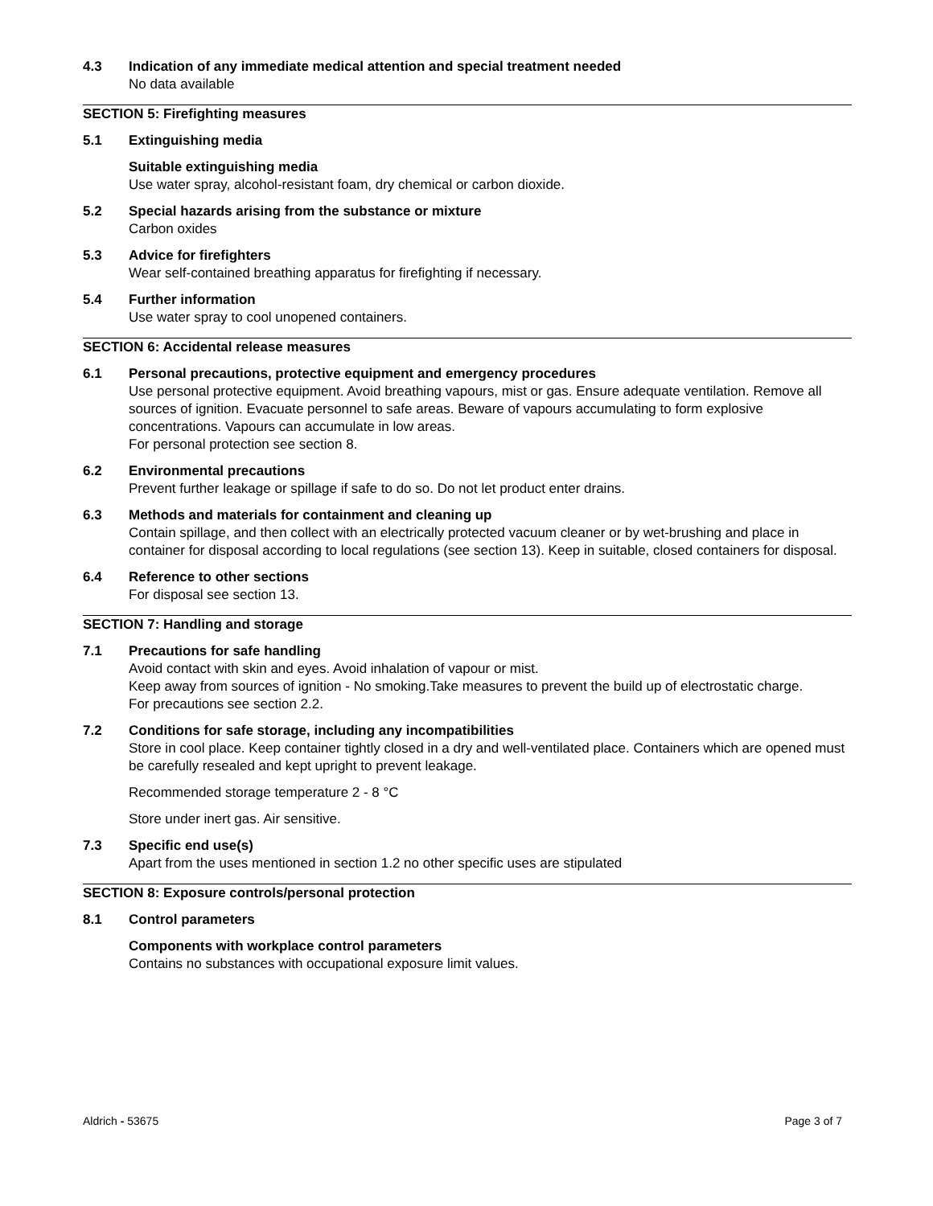4.3 Indication of any immediate medical attention and special treatment needed
No data available
SECTION 5: Firefighting measures
5.1 Extinguishing media
Suitable extinguishing media
Use water spray, alcohol-resistant foam, dry chemical or carbon dioxide.
5.2 Special hazards arising from the substance or mixture
Carbon oxides
5.3 Advice for firefighters
Wear self-contained breathing apparatus for firefighting if necessary.
5.4 Further information
Use water spray to cool unopened containers.
SECTION 6: Accidental release measures
6.1 Personal precautions, protective equipment and emergency procedures
Use personal protective equipment. Avoid breathing vapours, mist or gas. Ensure adequate ventilation. Remove all sources of ignition. Evacuate personnel to safe areas. Beware of vapours accumulating to form explosive concentrations. Vapours can accumulate in low areas.
For personal protection see section 8.
6.2 Environmental precautions
Prevent further leakage or spillage if safe to do so. Do not let product enter drains.
6.3 Methods and materials for containment and cleaning up
Contain spillage, and then collect with an electrically protected vacuum cleaner or by wet-brushing and place in container for disposal according to local regulations (see section 13). Keep in suitable, closed containers for disposal.
6.4 Reference to other sections
For disposal see section 13.
SECTION 7: Handling and storage
7.1 Precautions for safe handling
Avoid contact with skin and eyes. Avoid inhalation of vapour or mist.
Keep away from sources of ignition - No smoking.Take measures to prevent the build up of electrostatic charge.
For precautions see section 2.2.
7.2 Conditions for safe storage, including any incompatibilities
Store in cool place. Keep container tightly closed in a dry and well-ventilated place. Containers which are opened must be carefully resealed and kept upright to prevent leakage.
Recommended storage temperature 2 - 8 °C
Store under inert gas. Air sensitive.
7.3 Specific end use(s)
Apart from the uses mentioned in section 1.2 no other specific uses are stipulated
SECTION 8: Exposure controls/personal protection
8.1 Control parameters
Components with workplace control parameters
Contains no substances with occupational exposure limit values.
Aldrich - 53675 Page 3 of 7